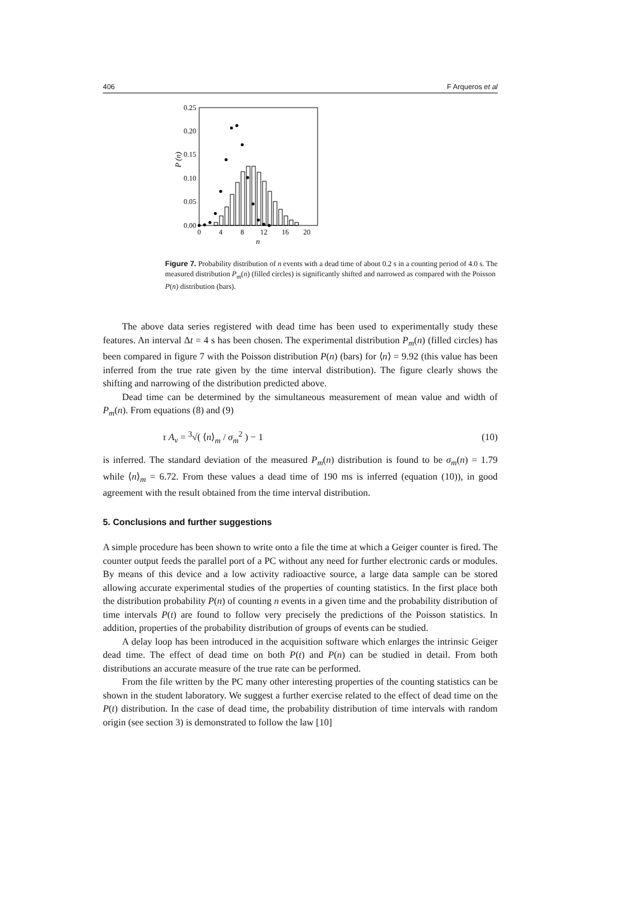406 F Arqueros et al
0.25
0.20
0.15
0.10
0.05
0.00
0
4
8
12
16
20
n
P (n)
Figure 7. Probability distribution of n events with a dead time of about 0.2 s in a counting period of 4.0 s. The measured distribution P<sub>m</sub>(n) (filled circles) is significantly shifted and narrowed as compared with the Poisson P(n) distribution (bars).
The above data series registered with dead time has been used to experimentally study these features. An interval Δt = 4 s has been chosen. The experimental distribution P<sub>m</sub>(n) (filled circles) has been compared in figure 7 with the Poisson distribution P(n) (bars) for ⟨n⟩ = 9.92 (this value has been inferred from the true rate given by the time interval distribution). The figure clearly shows the shifting and narrowing of the distribution predicted above.
Dead time can be determined by the simultaneous measurement of mean value and width of P<sub>m</sub>(n). From equations (8) and (9)
τ A<sub>v</sub> = <sup>3</sup>√( ⟨n⟩<sub>m</sub> / σ<sub>m</sub><sup>2</sup> ) − 1 (10)
is inferred. The standard deviation of the measured P<sub>m</sub>(n) distribution is found to be σ<sub>m</sub>(n) = 1.79 while ⟨n⟩<sub>m</sub> = 6.72. From these values a dead time of 190 ms is inferred (equation (10)), in good agreement with the result obtained from the time interval distribution.
5. Conclusions and further suggestions
A simple procedure has been shown to write onto a file the time at which a Geiger counter is fired. The counter output feeds the parallel port of a PC without any need for further electronic cards or modules. By means of this device and a low activity radioactive source, a large data sample can be stored allowing accurate experimental studies of the properties of counting statistics. In the first place both the distribution probability P(n) of counting n events in a given time and the probability distribution of time intervals P(t) are found to follow very precisely the predictions of the Poisson statistics. In addition, properties of the probability distribution of groups of events can be studied.
A delay loop has been introduced in the acquisition software which enlarges the intrinsic Geiger dead time. The effect of dead time on both P(t) and P(n) can be studied in detail. From both distributions an accurate measure of the true rate can be performed.
From the file written by the PC many other interesting properties of the counting statistics can be shown in the student laboratory. We suggest a further exercise related to the effect of dead time on the P(t) distribution. In the case of dead time, the probability distribution of time intervals with random origin (see section 3) is demonstrated to follow the law [10]